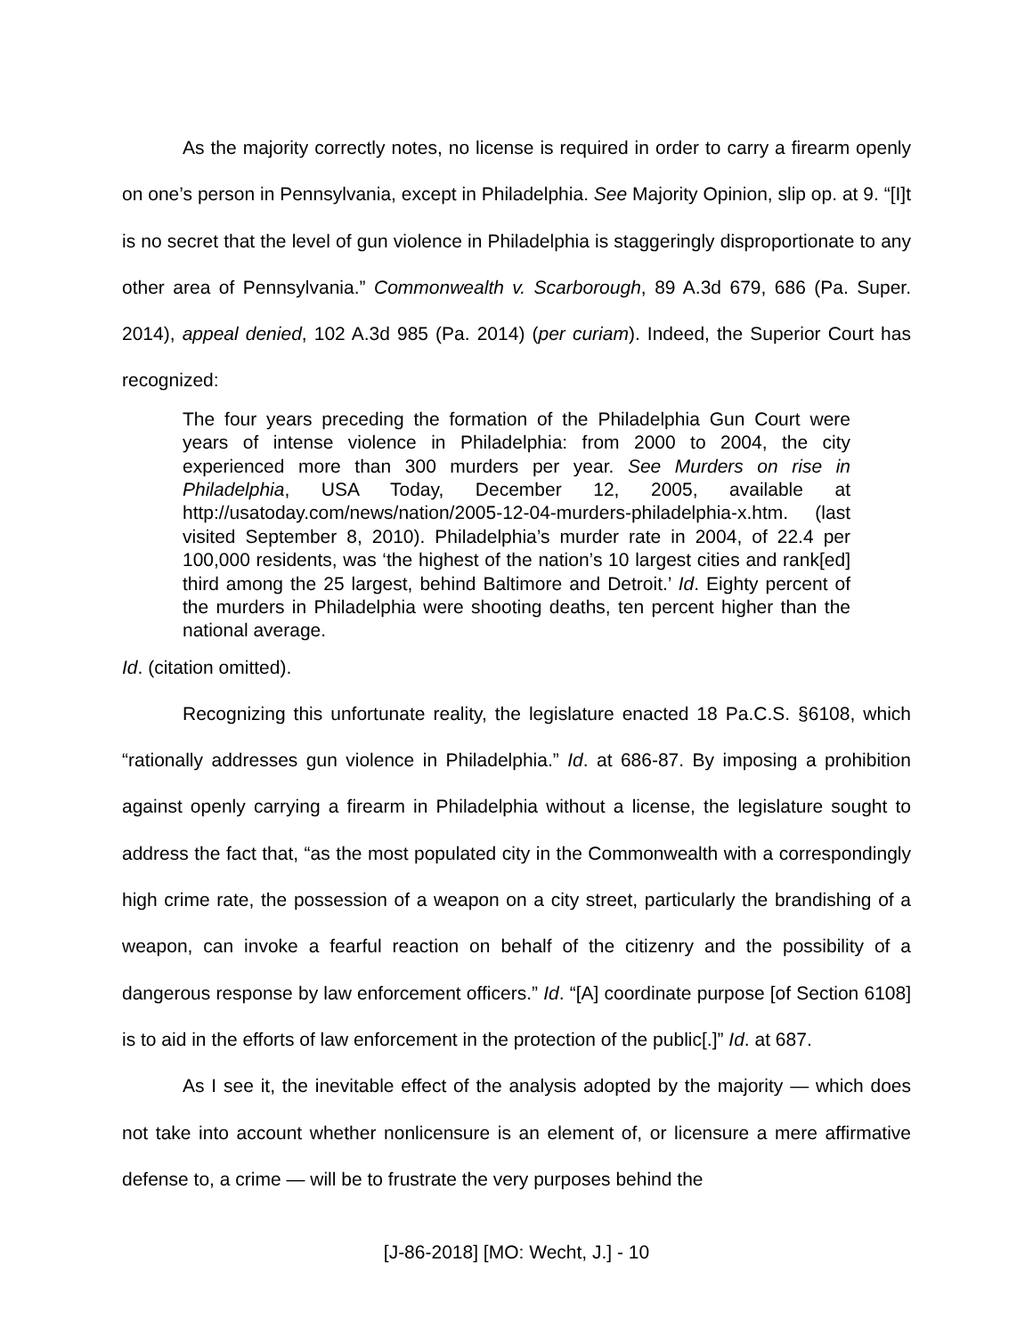As the majority correctly notes, no license is required in order to carry a firearm openly on one’s person in Pennsylvania, except in Philadelphia. See Majority Opinion, slip op. at 9. “[I]t is no secret that the level of gun violence in Philadelphia is staggeringly disproportionate to any other area of Pennsylvania.” Commonwealth v. Scarborough, 89 A.3d 679, 686 (Pa. Super. 2014), appeal denied, 102 A.3d 985 (Pa. 2014) (per curiam). Indeed, the Superior Court has recognized:
The four years preceding the formation of the Philadelphia Gun Court were years of intense violence in Philadelphia: from 2000 to 2004, the city experienced more than 300 murders per year. See Murders on rise in Philadelphia, USA Today, December 12, 2005, available at http://usatoday.com/news/nation/2005-12-04-murders-philadelphia-x.htm. (last visited September 8, 2010). Philadelphia’s murder rate in 2004, of 22.4 per 100,000 residents, was ‘the highest of the nation’s 10 largest cities and rank[ed] third among the 25 largest, behind Baltimore and Detroit.’ Id. Eighty percent of the murders in Philadelphia were shooting deaths, ten percent higher than the national average.
Id. (citation omitted).
Recognizing this unfortunate reality, the legislature enacted 18 Pa.C.S. §6108, which “rationally addresses gun violence in Philadelphia.” Id. at 686-87. By imposing a prohibition against openly carrying a firearm in Philadelphia without a license, the legislature sought to address the fact that, “as the most populated city in the Commonwealth with a correspondingly high crime rate, the possession of a weapon on a city street, particularly the brandishing of a weapon, can invoke a fearful reaction on behalf of the citizenry and the possibility of a dangerous response by law enforcement officers.” Id. “[A] coordinate purpose [of Section 6108] is to aid in the efforts of law enforcement in the protection of the public[.]” Id. at 687.
As I see it, the inevitable effect of the analysis adopted by the majority — which does not take into account whether nonlicensure is an element of, or licensure a mere affirmative defense to, a crime — will be to frustrate the very purposes behind the
[J-86-2018] [MO: Wecht, J.] - 10